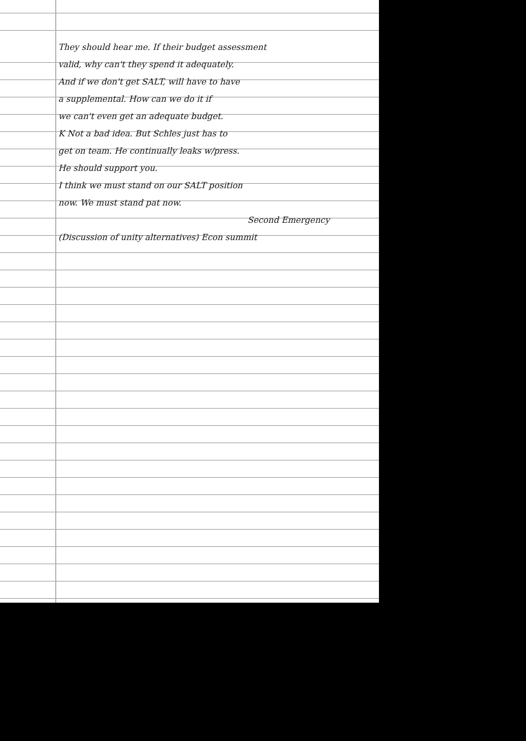They should hear me. If their budget assessment
valid, why can't they spend it adequately.
And if we don't get SALT, will have to have
a supplemental. How can we do it if
we can't even get an adequate budget.
K Not a bad idea. But Schles just has to
get on team. He continually leaks w/press.
He should support you.
I think we must stand on our SALT position
now. We must stand pat now.
Second Emergency
(Discussion of unity alternatives) Econ summit